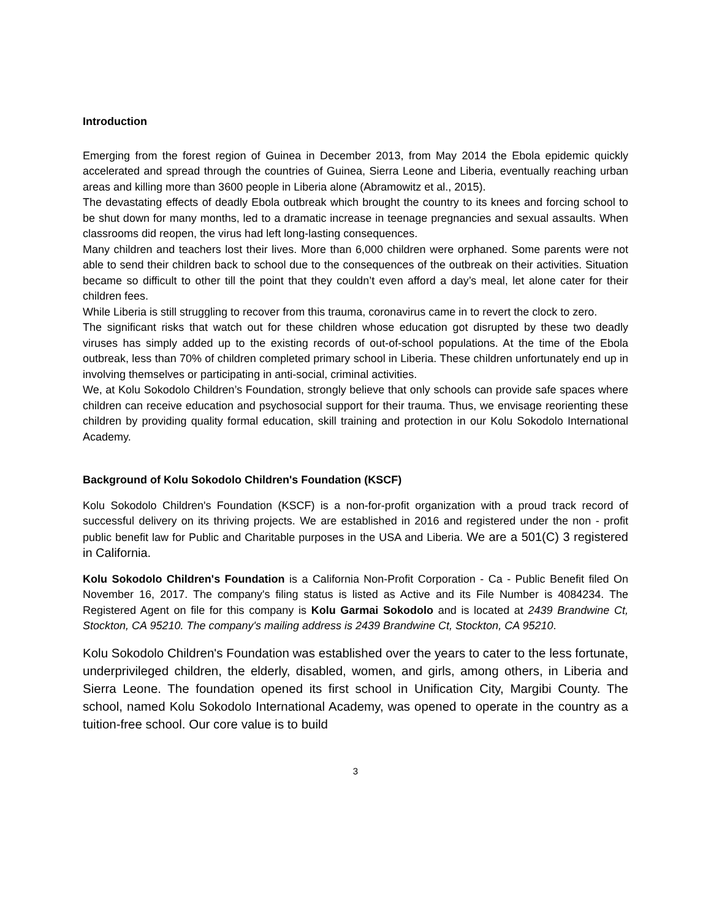Introduction
Emerging from the forest region of Guinea in December 2013, from May 2014 the Ebola epidemic quickly accelerated and spread through the countries of Guinea, Sierra Leone and Liberia, eventually reaching urban areas and killing more than 3600 people in Liberia alone (Abramowitz et al., 2015).
The devastating effects of deadly Ebola outbreak which brought the country to its knees and forcing school to be shut down for many months, led to a dramatic increase in teenage pregnancies and sexual assaults. When classrooms did reopen, the virus had left long-lasting consequences.
Many children and teachers lost their lives. More than 6,000 children were orphaned. Some parents were not able to send their children back to school due to the consequences of the outbreak on their activities. Situation became so difficult to other till the point that they couldn’t even afford a day’s meal, let alone cater for their children fees.
While Liberia is still struggling to recover from this trauma, coronavirus came in to revert the clock to zero.
The significant risks that watch out for these children whose education got disrupted by these two deadly viruses has simply added up to the existing records of out-of-school populations. At the time of the Ebola outbreak, less than 70% of children completed primary school in Liberia. These children unfortunately end up in involving themselves or participating in anti-social, criminal activities.
We, at Kolu Sokodolo Children’s Foundation, strongly believe that only schools can provide safe spaces where children can receive education and psychosocial support for their trauma. Thus, we envisage reorienting these children by providing quality formal education, skill training and protection in our Kolu Sokodolo International Academy.
Background of Kolu Sokodolo Children's Foundation (KSCF)
Kolu Sokodolo Children's Foundation (KSCF) is a non-for-profit organization with a proud track record of successful delivery on its thriving projects. We are established in 2016 and registered under the non - profit public benefit law for Public and Charitable purposes in the USA and Liberia. We are a 501(C) 3 registered in California.
Kolu Sokodolo Children's Foundation is a California Non-Profit Corporation - Ca - Public Benefit filed On November 16, 2017. The company's filing status is listed as Active and its File Number is 4084234. The Registered Agent on file for this company is Kolu Garmai Sokodolo and is located at 2439 Brandwine Ct, Stockton, CA 95210. The company's mailing address is 2439 Brandwine Ct, Stockton, CA 95210.
Kolu Sokodolo Children's Foundation was established over the years to cater to the less fortunate, underprivileged children, the elderly, disabled, women, and girls, among others, in Liberia and Sierra Leone. The foundation opened its first school in Unification City, Margibi County. The school, named Kolu Sokodolo International Academy, was opened to operate in the country as a tuition-free school. Our core value is to build
3